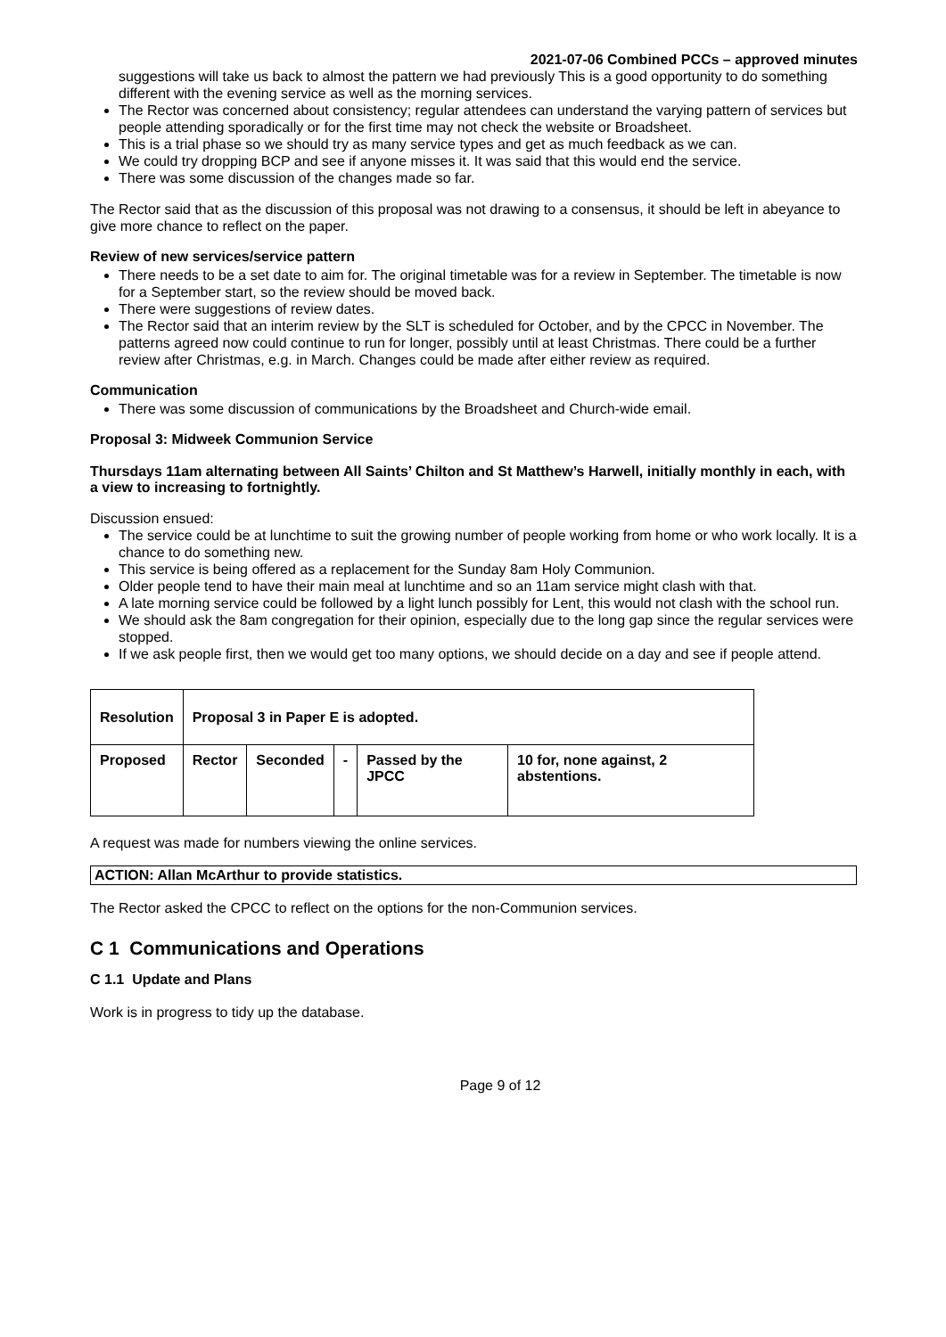2021-07-06 Combined PCCs – approved minutes
suggestions will take us back to almost the pattern we had previously This is a good opportunity to do something different with the evening service as well as the morning services.
The Rector was concerned about consistency; regular attendees can understand the varying pattern of services but people attending sporadically or for the first time may not check the website or Broadsheet.
This is a trial phase so we should try as many service types and get as much feedback as we can.
We could try dropping BCP and see if anyone misses it. It was said that this would end the service.
There was some discussion of the changes made so far.
The Rector said that as the discussion of this proposal was not drawing to a consensus, it should be left in abeyance to give more chance to reflect on the paper.
Review of new services/service pattern
There needs to be a set date to aim for. The original timetable was for a review in September. The timetable is now for a September start, so the review should be moved back.
There were suggestions of review dates.
The Rector said that an interim review by the SLT is scheduled for October, and by the CPCC in November. The patterns agreed now could continue to run for longer, possibly until at least Christmas. There could be a further review after Christmas, e.g. in March. Changes could be made after either review as required.
Communication
There was some discussion of communications by the Broadsheet and Church-wide email.
Proposal 3: Midweek Communion Service
Thursdays 11am alternating between All Saints’ Chilton and St Matthew’s Harwell, initially monthly in each, with a view to increasing to fortnightly.
Discussion ensued:
The service could be at lunchtime to suit the growing number of people working from home or who work locally. It is a chance to do something new.
This service is being offered as a replacement for the Sunday 8am Holy Communion.
Older people tend to have their main meal at lunchtime and so an 11am service might clash with that.
A late morning service could be followed by a light lunch possibly for Lent, this would not clash with the school run.
We should ask the 8am congregation for their opinion, especially due to the long gap since the regular services were stopped.
If we ask people first, then we would get too many options, we should decide on a day and see if people attend.
| Resolution | Proposal 3 in Paper E is adopted. | | | | |
| Proposed | Rector | Seconded | - | Passed by the JPCC | 10 for, none against, 2 abstentions. |
A request was made for numbers viewing the online services.
ACTION: Allan McArthur to provide statistics.
The Rector asked the CPCC to reflect on the options for the non-Communion services.
C 1 Communications and Operations
C 1.1 Update and Plans
Work is in progress to tidy up the database.
Page 9 of 12